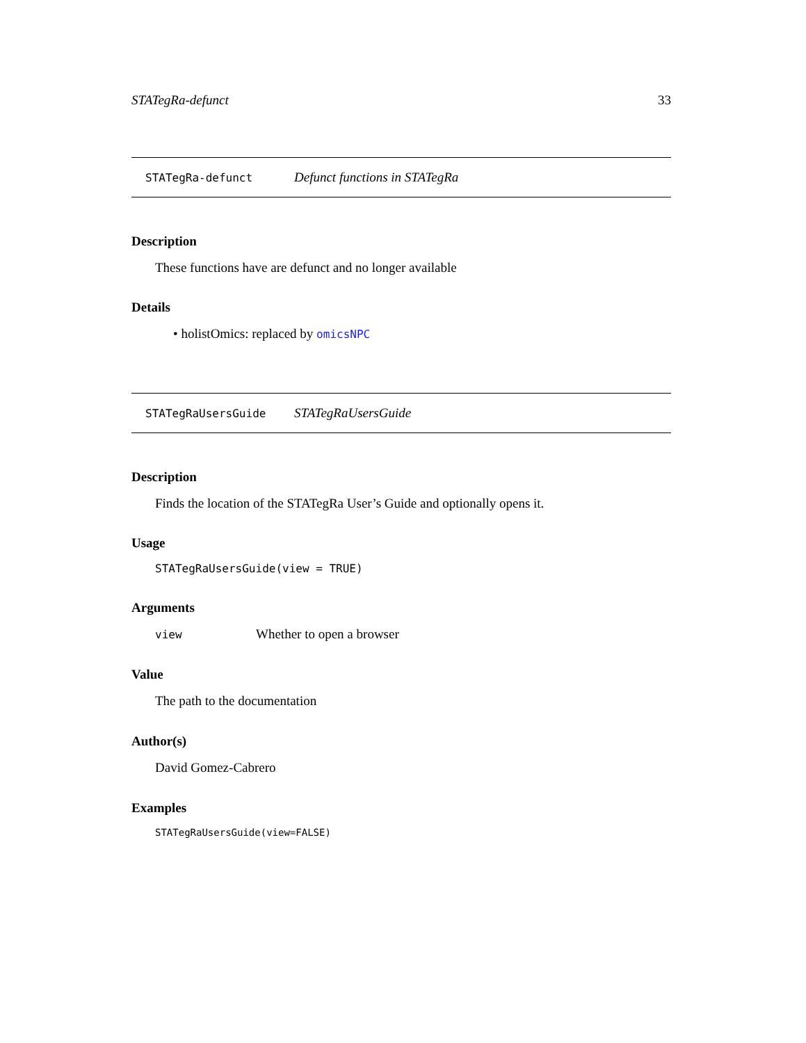STATegRa-defunct 33
STATegRa-defunct Defunct functions in STATegRa
Description
These functions have are defunct and no longer available
Details
• holistOmics: replaced by omicsNPC
STATegRaUsersGuide STATegRaUsersGuide
Description
Finds the location of the STATegRa User’s Guide and optionally opens it.
Usage
STATegRaUsersGuide(view = TRUE)
Arguments
view Whether to open a browser
Value
The path to the documentation
Author(s)
David Gomez-Cabrero
Examples
STATegRaUsersGuide(view=FALSE)